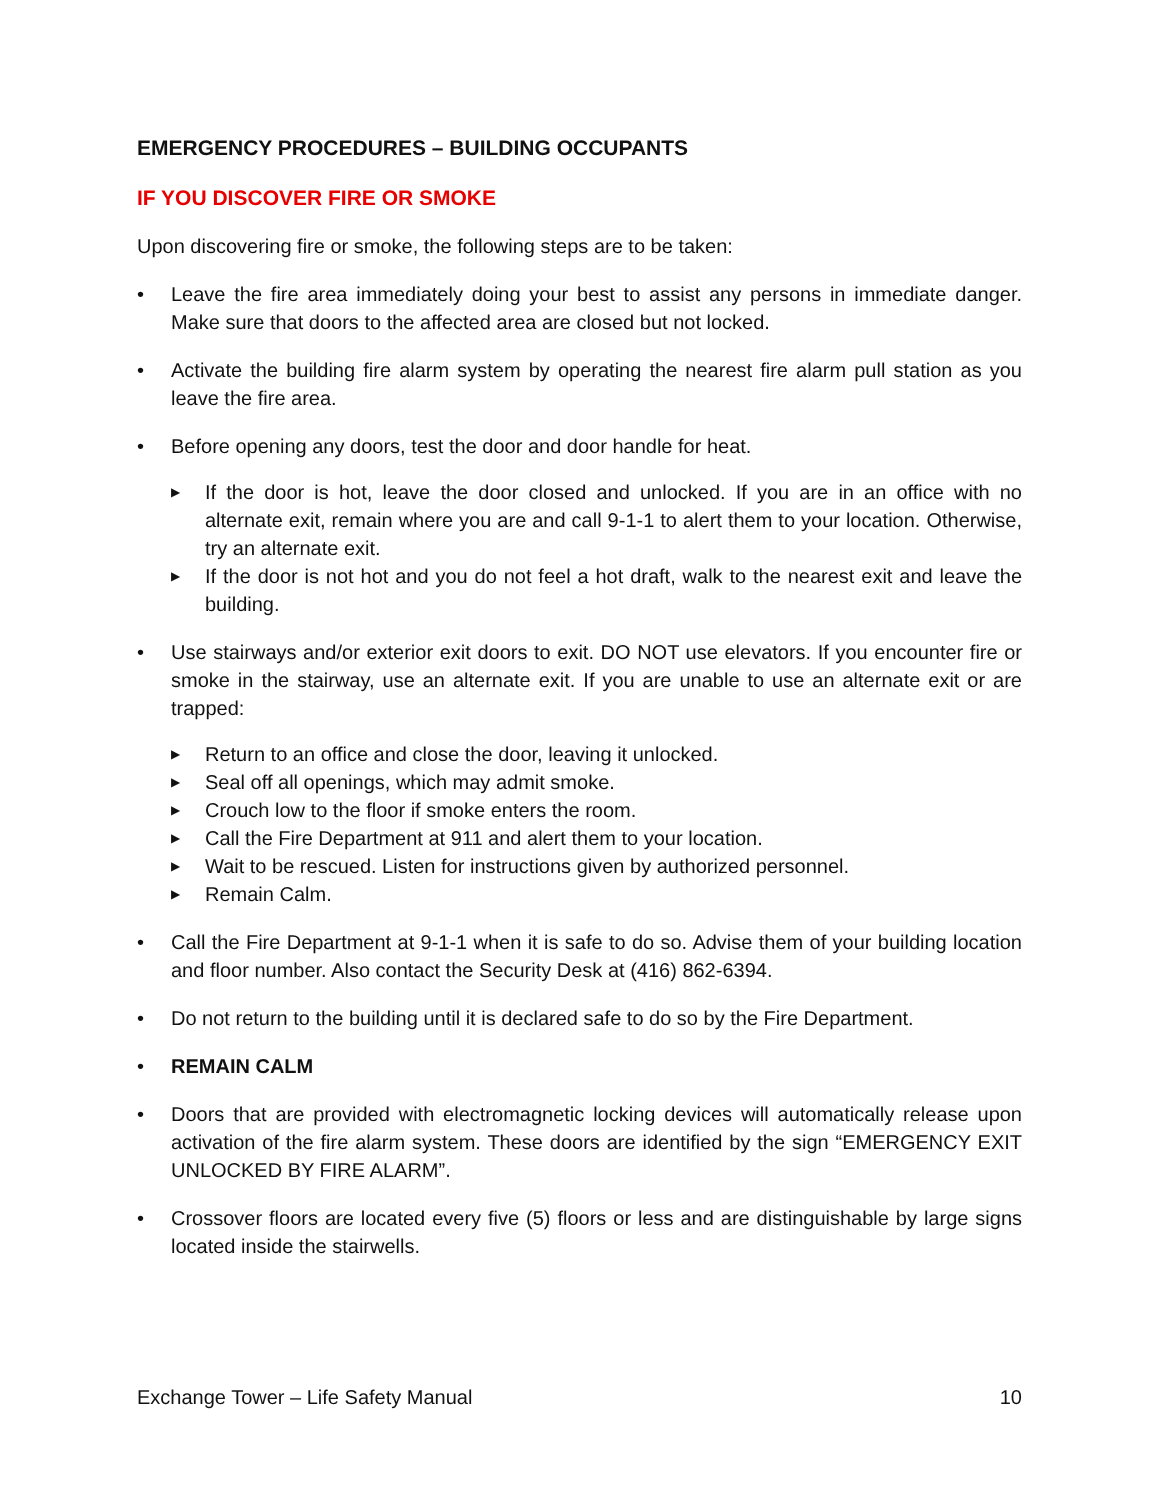EMERGENCY PROCEDURES – BUILDING OCCUPANTS
IF YOU DISCOVER FIRE OR SMOKE
Upon discovering fire or smoke, the following steps are to be taken:
• Leave the fire area immediately doing your best to assist any persons in immediate danger. Make sure that doors to the affected area are closed but not locked.
• Activate the building fire alarm system by operating the nearest fire alarm pull station as you leave the fire area.
• Before opening any doors, test the door and door handle for heat.
▶
If the door is hot, leave the door closed and unlocked. If you are in an office with no alternate exit, remain where you are and call 9-1-1 to alert them to your location. Otherwise, try an alternate exit.
▶
If the door is not hot and you do not feel a hot draft, walk to the nearest exit and leave the building.
• Use stairways and/or exterior exit doors to exit. DO NOT use elevators. If you encounter fire or smoke in the stairway, use an alternate exit. If you are unable to use an alternate exit or are trapped:
▶
Return to an office and close the door, leaving it unlocked.
▶
Seal off all openings, which may admit smoke.
▶
Crouch low to the floor if smoke enters the room.
▶
Call the Fire Department at 911 and alert them to your location.
▶
Wait to be rescued. Listen for instructions given by authorized personnel.
▶
Remain Calm.
• Call the Fire Department at 9-1-1 when it is safe to do so. Advise them of your building location and floor number. Also contact the Security Desk at (416) 862-6394.
• Do not return to the building until it is declared safe to do so by the Fire Department.
• REMAIN CALM
• Doors that are provided with electromagnetic locking devices will automatically release upon activation of the fire alarm system. These doors are identified by the sign “EMERGENCY EXIT UNLOCKED BY FIRE ALARM”.
• Crossover floors are located every five (5) floors or less and are distinguishable by large signs located inside the stairwells.
Exchange Tower – Life Safety Manual 10